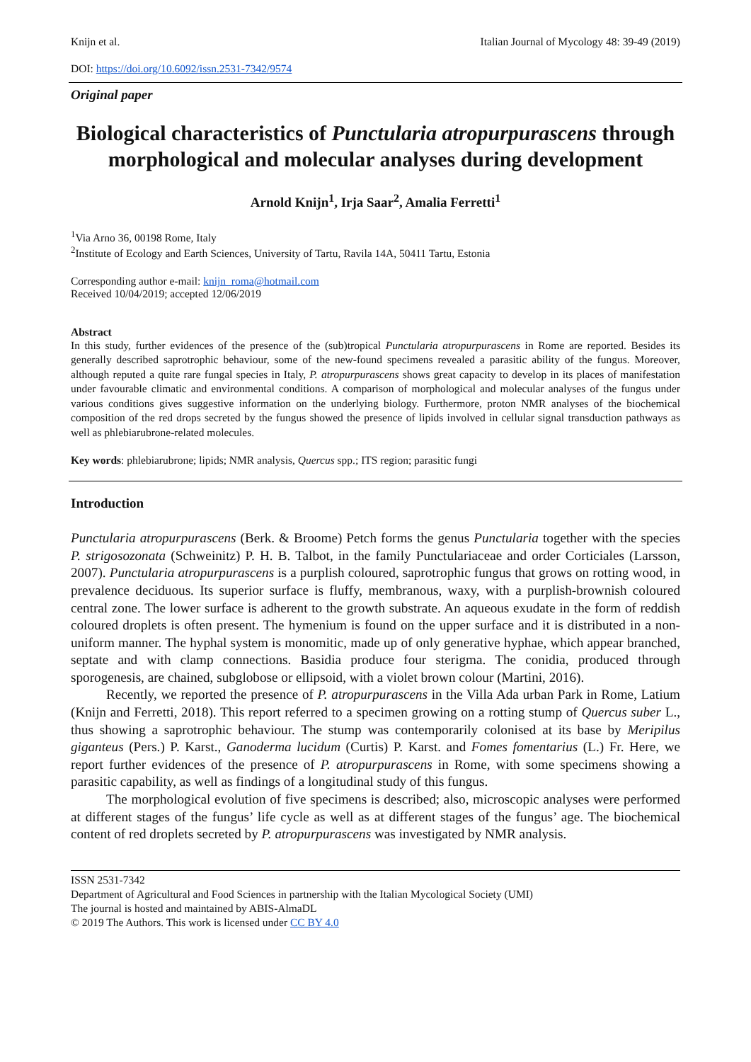Knijn et al. Italian Journal of Mycology 48: 39-49 (2019)
DOI: https://doi.org/10.6092/issn.2531-7342/9574
Original paper
Biological characteristics of Punctularia atropurpurascens through morphological and molecular analyses during development
Arnold Knijn<sup>1</sup>, Irja Saar<sup>2</sup>, Amalia Ferretti<sup>1</sup>
<sup>1</sup> Via Arno 36, 00198 Rome, Italy
<sup>2</sup> Institute of Ecology and Earth Sciences, University of Tartu, Ravila 14A, 50411 Tartu, Estonia
Corresponding author e-mail: knijn_roma@hotmail.com
Received 10/04/2019; accepted 12/06/2019
Abstract
In this study, further evidences of the presence of the (sub)tropical Punctularia atropurpurascens in Rome are reported. Besides its generally described saprotrophic behaviour, some of the new-found specimens revealed a parasitic ability of the fungus. Moreover, although reputed a quite rare fungal species in Italy, P. atropurpurascens shows great capacity to develop in its places of manifestation under favourable climatic and environmental conditions. A comparison of morphological and molecular analyses of the fungus under various conditions gives suggestive information on the underlying biology. Furthermore, proton NMR analyses of the biochemical composition of the red drops secreted by the fungus showed the presence of lipids involved in cellular signal transduction pathways as well as phlebiarubrone-related molecules.
Key words: phlebiarubrone; lipids; NMR analysis, Quercus spp.; ITS region; parasitic fungi
Introduction
Punctularia atropurpurascens (Berk. & Broome) Petch forms the genus Punctularia together with the species P. strigosozonata (Schweinitz) P. H. B. Talbot, in the family Punctulariaceae and order Corticiales (Larsson, 2007). Punctularia atropurpurascens is a purplish coloured, saprotrophic fungus that grows on rotting wood, in prevalence deciduous. Its superior surface is fluffy, membranous, waxy, with a purplish-brownish coloured central zone. The lower surface is adherent to the growth substrate. An aqueous exudate in the form of reddish coloured droplets is often present. The hymenium is found on the upper surface and it is distributed in a non-uniform manner. The hyphal system is monomitic, made up of only generative hyphae, which appear branched, septate and with clamp connections. Basidia produce four sterigma. The conidia, produced through sporogenesis, are chained, subglobose or ellipsoid, with a violet brown colour (Martini, 2016).
Recently, we reported the presence of P. atropurpurascens in the Villa Ada urban Park in Rome, Latium (Knijn and Ferretti, 2018). This report referred to a specimen growing on a rotting stump of Quercus suber L., thus showing a saprotrophic behaviour. The stump was contemporarily colonised at its base by Meripilus giganteus (Pers.) P. Karst., Ganoderma lucidum (Curtis) P. Karst. and Fomes fomentarius (L.) Fr. Here, we report further evidences of the presence of P. atropurpurascens in Rome, with some specimens showing a parasitic capability, as well as findings of a longitudinal study of this fungus.
The morphological evolution of five specimens is described; also, microscopic analyses were performed at different stages of the fungus’ life cycle as well as at different stages of the fungus’ age. The biochemical content of red droplets secreted by P. atropurpurascens was investigated by NMR analysis.
ISSN 2531-7342
Department of Agricultural and Food Sciences in partnership with the Italian Mycological Society (UMI)
The journal is hosted and maintained by ABIS-AlmaDL
© 2019 The Authors. This work is licensed under CC BY 4.0